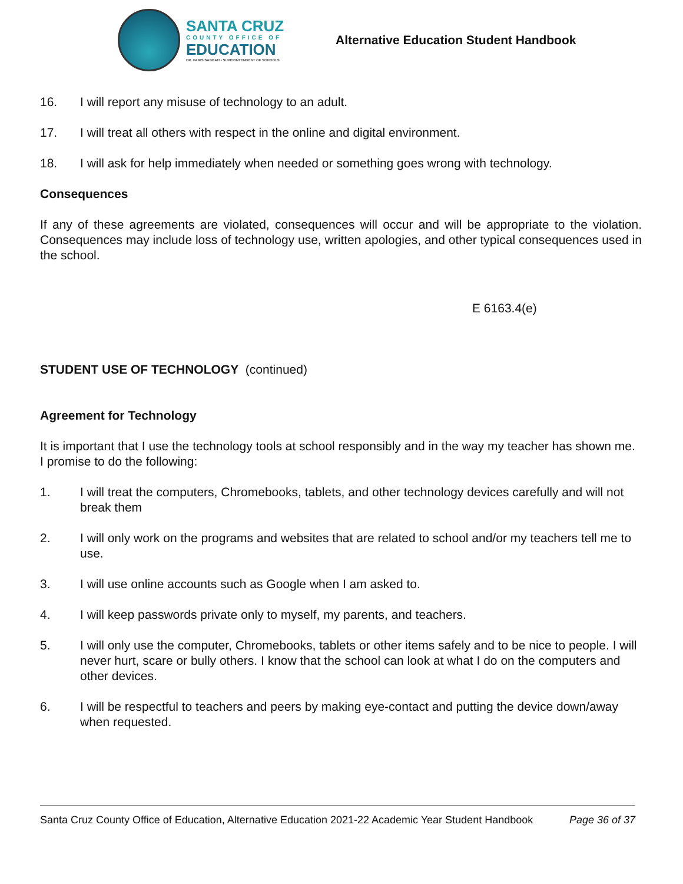SANTA CRUZ
COUNTY OFFICE OF
EDUCATION
DR. FARIS SABBAH • SUPERINTENDENT OF SCHOOLS
Alternative Education Student Handbook
16. I will report any misuse of technology to an adult.
17. I will treat all others with respect in the online and digital environment.
18. I will ask for help immediately when needed or something goes wrong with technology.
Consequences
If any of these agreements are violated, consequences will occur and will be appropriate to the violation. Consequences may include loss of technology use, written apologies, and other typical consequences used in the school.
E 6163.4(e)
STUDENT USE OF TECHNOLOGY (continued)
Agreement for Technology
It is important that I use the technology tools at school responsibly and in the way my teacher has shown me. I promise to do the following:
1. I will treat the computers, Chromebooks, tablets, and other technology devices carefully and will not break them
2. I will only work on the programs and websites that are related to school and/or my teachers tell me to use.
3. I will use online accounts such as Google when I am asked to.
4. I will keep passwords private only to myself, my parents, and teachers.
5. I will only use the computer, Chromebooks, tablets or other items safely and to be nice to people. I will never hurt, scare or bully others. I know that the school can look at what I do on the computers and other devices.
6. I will be respectful to teachers and peers by making eye-contact and putting the device down/away when requested.
Santa Cruz County Office of Education, Alternative Education 2021-22 Academic Year Student Handbook Page 36 of 37